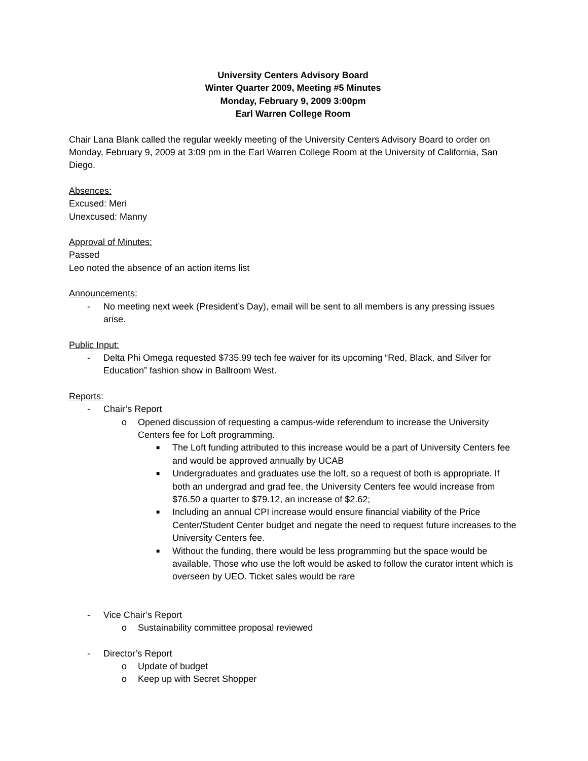University Centers Advisory Board
Winter Quarter 2009, Meeting #5 Minutes
Monday, February 9, 2009 3:00pm
Earl Warren College Room
Chair Lana Blank called the regular weekly meeting of the University Centers Advisory Board to order on Monday, February 9, 2009 at 3:09 pm in the Earl Warren College Room at the University of California, San Diego.
Absences:
Excused: Meri
Unexcused: Manny
Approval of Minutes:
Passed
Leo noted the absence of an action items list
Announcements:
- No meeting next week (President’s Day), email will be sent to all members is any pressing issues arise.
Public Input:
- Delta Phi Omega requested $735.99 tech fee waiver for its upcoming “Red, Black, and Silver for Education” fashion show in Ballroom West.
Reports:
- Chair’s Report
o Opened discussion of requesting a campus-wide referendum to increase the University Centers fee for Loft programming.
■ The Loft funding attributed to this increase would be a part of University Centers fee and would be approved annually by UCAB
■ Undergraduates and graduates use the loft, so a request of both is appropriate. If both an undergrad and grad fee, the University Centers fee would increase from $76.50 a quarter to $79.12, an increase of $2.62;
■ Including an annual CPI increase would ensure financial viability of the Price Center/Student Center budget and negate the need to request future increases to the University Centers fee.
■ Without the funding, there would be less programming but the space would be available. Those who use the loft would be asked to follow the curator intent which is overseen by UEO. Ticket sales would be rare
- Vice Chair’s Report
o Sustainability committee proposal reviewed
- Director’s Report
o Update of budget
o Keep up with Secret Shopper